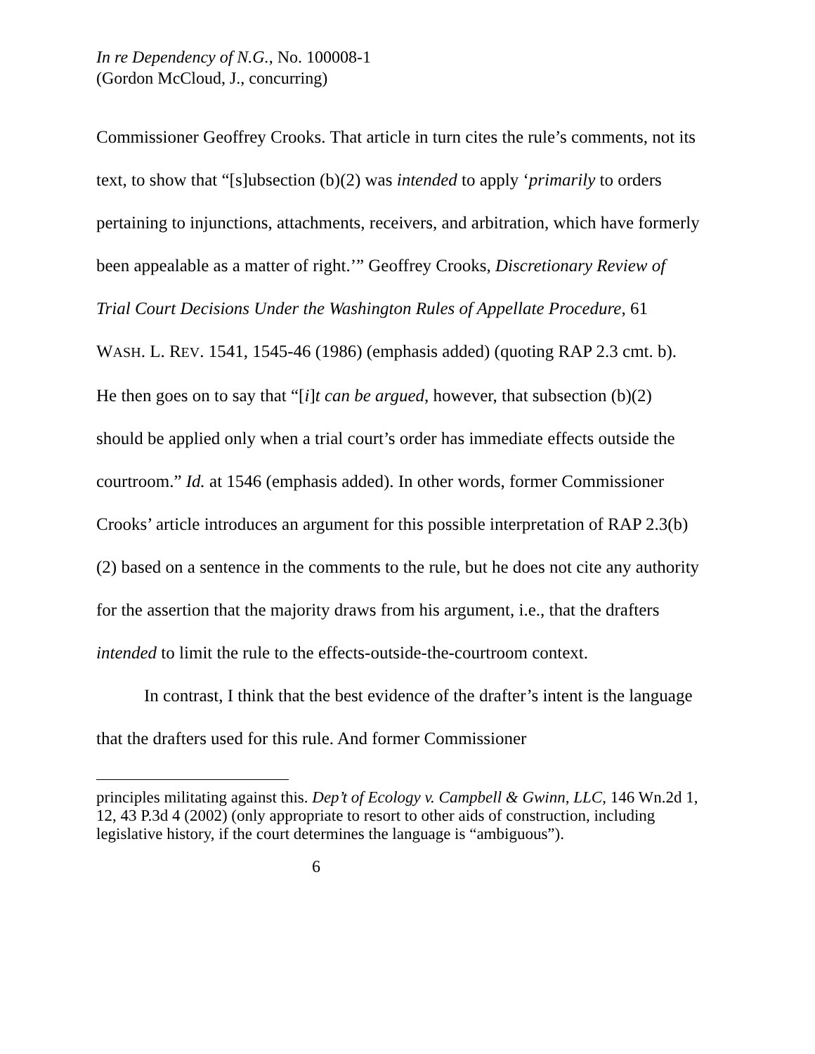In re Dependency of N.G., No. 100008-1
(Gordon McCloud, J., concurring)
Commissioner Geoffrey Crooks. That article in turn cites the rule’s comments, not its text, to show that “[s]ubsection (b)(2) was intended to apply ‘primarily to orders pertaining to injunctions, attachments, receivers, and arbitration, which have formerly been appealable as a matter of right.’” Geoffrey Crooks, Discretionary Review of Trial Court Decisions Under the Washington Rules of Appellate Procedure, 61 WASH. L. REV. 1541, 1545-46 (1986) (emphasis added) (quoting RAP 2.3 cmt. b). He then goes on to say that “[i]t can be argued, however, that subsection (b)(2) should be applied only when a trial court’s order has immediate effects outside the courtroom.” Id. at 1546 (emphasis added). In other words, former Commissioner Crooks’ article introduces an argument for this possible interpretation of RAP 2.3(b)(2) based on a sentence in the comments to the rule, but he does not cite any authority for the assertion that the majority draws from his argument, i.e., that the drafters intended to limit the rule to the effects-outside-the-courtroom context.
In contrast, I think that the best evidence of the drafter’s intent is the language that the drafters used for this rule. And former Commissioner
principles militating against this. Dep’t of Ecology v. Campbell & Gwinn, LLC, 146 Wn.2d 1, 12, 43 P.3d 4 (2002) (only appropriate to resort to other aids of construction, including legislative history, if the court determines the language is “ambiguous”).
6